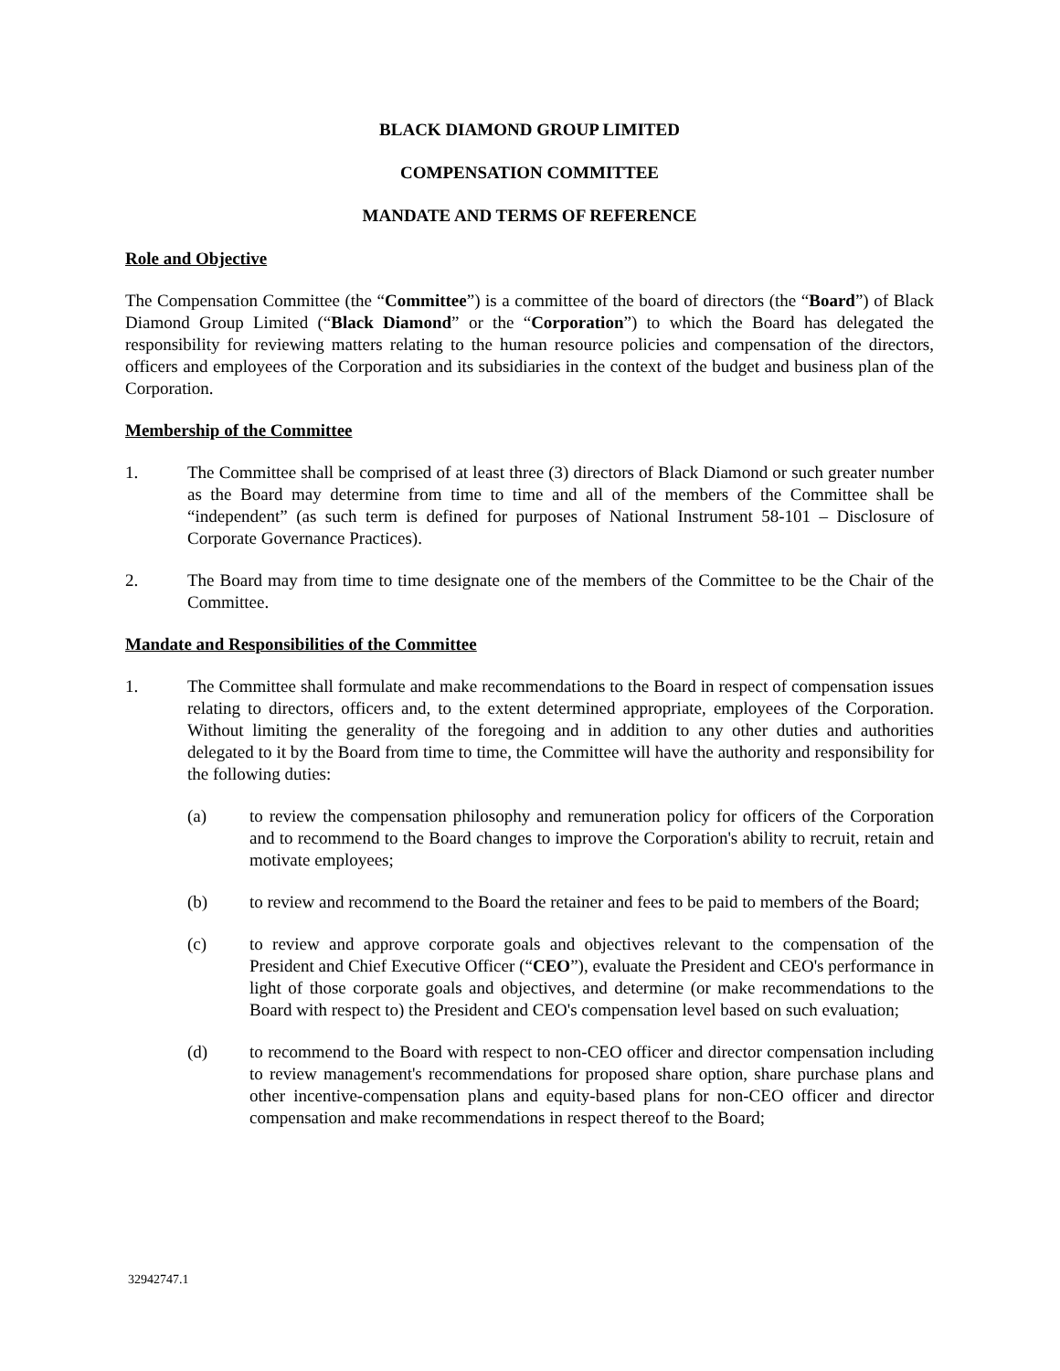BLACK DIAMOND GROUP LIMITED
COMPENSATION COMMITTEE
MANDATE AND TERMS OF REFERENCE
Role and Objective
The Compensation Committee (the “Committee”) is a committee of the board of directors (the “Board”) of Black Diamond Group Limited (“Black Diamond” or the “Corporation”) to which the Board has delegated the responsibility for reviewing matters relating to the human resource policies and compensation of the directors, officers and employees of the Corporation and its subsidiaries in the context of the budget and business plan of the Corporation.
Membership of the Committee
1. The Committee shall be comprised of at least three (3) directors of Black Diamond or such greater number as the Board may determine from time to time and all of the members of the Committee shall be “independent” (as such term is defined for purposes of National Instrument 58-101 – Disclosure of Corporate Governance Practices).
2. The Board may from time to time designate one of the members of the Committee to be the Chair of the Committee.
Mandate and Responsibilities of the Committee
1. The Committee shall formulate and make recommendations to the Board in respect of compensation issues relating to directors, officers and, to the extent determined appropriate, employees of the Corporation. Without limiting the generality of the foregoing and in addition to any other duties and authorities delegated to it by the Board from time to time, the Committee will have the authority and responsibility for the following duties:
(a) to review the compensation philosophy and remuneration policy for officers of the Corporation and to recommend to the Board changes to improve the Corporation's ability to recruit, retain and motivate employees;
(b) to review and recommend to the Board the retainer and fees to be paid to members of the Board;
(c) to review and approve corporate goals and objectives relevant to the compensation of the President and Chief Executive Officer (“CEO”), evaluate the President and CEO's performance in light of those corporate goals and objectives, and determine (or make recommendations to the Board with respect to) the President and CEO's compensation level based on such evaluation;
(d) to recommend to the Board with respect to non-CEO officer and director compensation including to review management's recommendations for proposed share option, share purchase plans and other incentive-compensation plans and equity-based plans for non-CEO officer and director compensation and make recommendations in respect thereof to the Board;
32942747.1